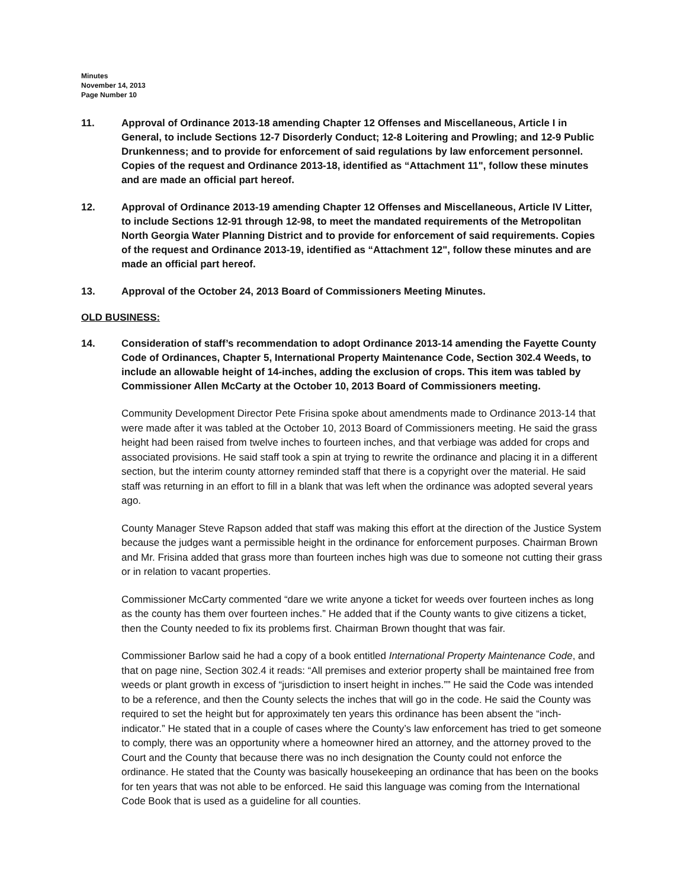Minutes
November 14, 2013
Page Number 10
11. Approval of Ordinance 2013-18 amending Chapter 12 Offenses and Miscellaneous, Article I in General, to include Sections 12-7 Disorderly Conduct; 12-8 Loitering and Prowling; and 12-9 Public Drunkenness; and to provide for enforcement of said regulations by law enforcement personnel. Copies of the request and Ordinance 2013-18, identified as “Attachment 11", follow these minutes and are made an official part hereof.
12. Approval of Ordinance 2013-19 amending Chapter 12 Offenses and Miscellaneous, Article IV Litter, to include Sections 12-91 through 12-98, to meet the mandated requirements of the Metropolitan North Georgia Water Planning District and to provide for enforcement of said requirements. Copies of the request and Ordinance 2013-19, identified as “Attachment 12", follow these minutes and are made an official part hereof.
13. Approval of the October 24, 2013 Board of Commissioners Meeting Minutes.
OLD BUSINESS:
14. Consideration of staff’s recommendation to adopt Ordinance 2013-14 amending the Fayette County Code of Ordinances, Chapter 5, International Property Maintenance Code, Section 302.4 Weeds, to include an allowable height of 14-inches, adding the exclusion of crops. This item was tabled by Commissioner Allen McCarty at the October 10, 2013 Board of Commissioners meeting.
Community Development Director Pete Frisina spoke about amendments made to Ordinance 2013-14 that were made after it was tabled at the October 10, 2013 Board of Commissioners meeting. He said the grass height had been raised from twelve inches to fourteen inches, and that verbiage was added for crops and associated provisions. He said staff took a spin at trying to rewrite the ordinance and placing it in a different section, but the interim county attorney reminded staff that there is a copyright over the material. He said staff was returning in an effort to fill in a blank that was left when the ordinance was adopted several years ago.
County Manager Steve Rapson added that staff was making this effort at the direction of the Justice System because the judges want a permissible height in the ordinance for enforcement purposes. Chairman Brown and Mr. Frisina added that grass more than fourteen inches high was due to someone not cutting their grass or in relation to vacant properties.
Commissioner McCarty commented “dare we write anyone a ticket for weeds over fourteen inches as long as the county has them over fourteen inches.” He added that if the County wants to give citizens a ticket, then the County needed to fix its problems first. Chairman Brown thought that was fair.
Commissioner Barlow said he had a copy of a book entitled International Property Maintenance Code, and that on page nine, Section 302.4 it reads: “All premises and exterior property shall be maintained free from weeds or plant growth in excess of “jurisdiction to insert height in inches.”” He said the Code was intended to be a reference, and then the County selects the inches that will go in the code. He said the County was required to set the height but for approximately ten years this ordinance has been absent the “inch-indicator.” He stated that in a couple of cases where the County’s law enforcement has tried to get someone to comply, there was an opportunity where a homeowner hired an attorney, and the attorney proved to the Court and the County that because there was no inch designation the County could not enforce the ordinance. He stated that the County was basically housekeeping an ordinance that has been on the books for ten years that was not able to be enforced. He said this language was coming from the International Code Book that is used as a guideline for all counties.